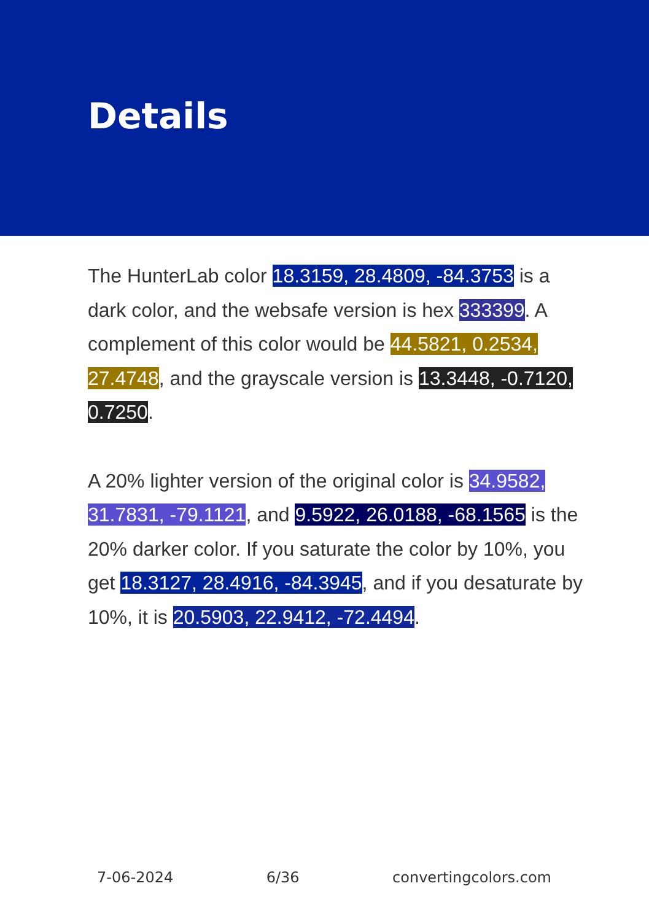Details
The HunterLab color 18.3159, 28.4809, -84.3753 is a dark color, and the websafe version is hex 333399. A complement of this color would be 44.5821, 0.2534, 27.4748, and the grayscale version is 13.3448, -0.7120, 0.7250.
A 20% lighter version of the original color is 34.9582, 31.7831, -79.1121, and 9.5922, 26.0188, -68.1565 is the 20% darker color. If you saturate the color by 10%, you get 18.3127, 28.4916, -84.3945, and if you desaturate by 10%, it is 20.5903, 22.9412, -72.4494.
7-06-2024 6/36 convertingcolors.com